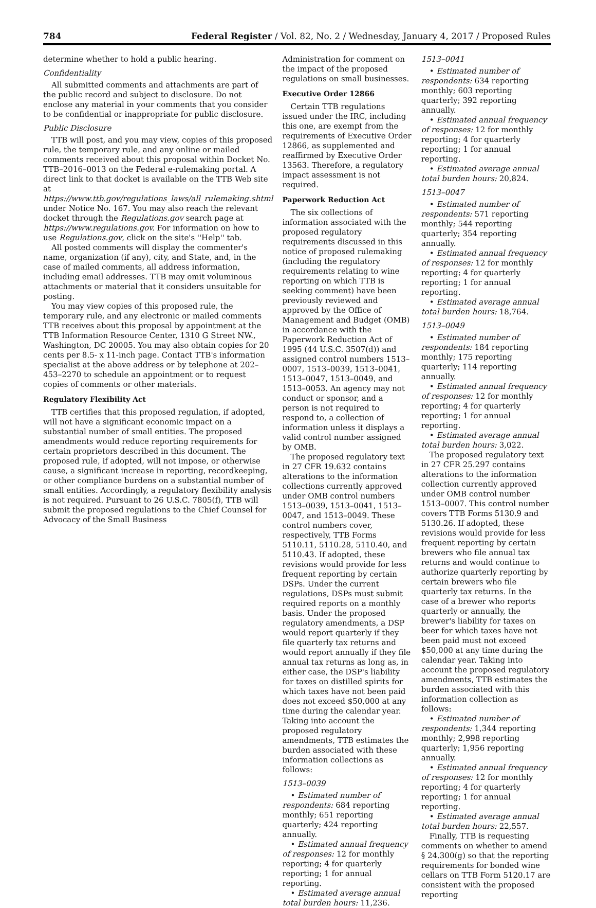784 Federal Register / Vol. 82, No. 2 / Wednesday, January 4, 2017 / Proposed Rules
determine whether to hold a public hearing.
Confidentiality
All submitted comments and attachments are part of the public record and subject to disclosure. Do not enclose any material in your comments that you consider to be confidential or inappropriate for public disclosure.
Public Disclosure
TTB will post, and you may view, copies of this proposed rule, the temporary rule, and any online or mailed comments received about this proposal within Docket No. TTB–2016–0013 on the Federal e-rulemaking portal. A direct link to that docket is available on the TTB Web site at https://www.ttb.gov/regulations_laws/all_rulemaking.shtml under Notice No. 167. You may also reach the relevant docket through the Regulations.gov search page at https://www.regulations.gov. For information on how to use Regulations.gov, click on the site's ''Help'' tab.
All posted comments will display the commenter's name, organization (if any), city, and State, and, in the case of mailed comments, all address information, including email addresses. TTB may omit voluminous attachments or material that it considers unsuitable for posting.
You may view copies of this proposed rule, the temporary rule, and any electronic or mailed comments TTB receives about this proposal by appointment at the TTB Information Resource Center, 1310 G Street NW., Washington, DC 20005. You may also obtain copies for 20 cents per 8.5- x 11-inch page. Contact TTB's information specialist at the above address or by telephone at 202–453–2270 to schedule an appointment or to request copies of comments or other materials.
Regulatory Flexibility Act
TTB certifies that this proposed regulation, if adopted, will not have a significant economic impact on a substantial number of small entities. The proposed amendments would reduce reporting requirements for certain proprietors described in this document. The proposed rule, if adopted, will not impose, or otherwise cause, a significant increase in reporting, recordkeeping, or other compliance burdens on a substantial number of small entities. Accordingly, a regulatory flexibility analysis is not required. Pursuant to 26 U.S.C. 7805(f), TTB will submit the proposed regulations to the Chief Counsel for Advocacy of the Small Business
Administration for comment on the impact of the proposed regulations on small businesses.
Executive Order 12866
Certain TTB regulations issued under the IRC, including this one, are exempt from the requirements of Executive Order 12866, as supplemented and reaffirmed by Executive Order 13563. Therefore, a regulatory impact assessment is not required.
Paperwork Reduction Act
The six collections of information associated with the proposed regulatory requirements discussed in this notice of proposed rulemaking (including the regulatory requirements relating to wine reporting on which TTB is seeking comment) have been previously reviewed and approved by the Office of Management and Budget (OMB) in accordance with the Paperwork Reduction Act of 1995 (44 U.S.C. 3507(d)) and assigned control numbers 1513–0007, 1513–0039, 1513–0041, 1513–0047, 1513–0049, and 1513–0053. An agency may not conduct or sponsor, and a person is not required to respond to, a collection of information unless it displays a valid control number assigned by OMB.
The proposed regulatory text in 27 CFR 19.632 contains alterations to the information collections currently approved under OMB control numbers 1513–0039, 1513–0041, 1513–0047, and 1513–0049. These control numbers cover, respectively, TTB Forms 5110.11, 5110.28, 5110.40, and 5110.43. If adopted, these revisions would provide for less frequent reporting by certain DSPs. Under the current regulations, DSPs must submit required reports on a monthly basis. Under the proposed regulatory amendments, a DSP would report quarterly if they file quarterly tax returns and would report annually if they file annual tax returns as long as, in either case, the DSP's liability for taxes on distilled spirits for which taxes have not been paid does not exceed $50,000 at any time during the calendar year. Taking into account the proposed regulatory amendments, TTB estimates the burden associated with these information collections as follows:
1513–0039
• Estimated number of respondents: 684 reporting monthly; 651 reporting quarterly; 424 reporting annually.
• Estimated annual frequency of responses: 12 for monthly reporting; 4 for quarterly reporting; 1 for annual reporting.
• Estimated average annual total burden hours: 11,236.
1513–0041
• Estimated number of respondents: 634 reporting monthly; 603 reporting quarterly; 392 reporting annually.
• Estimated annual frequency of responses: 12 for monthly reporting; 4 for quarterly reporting; 1 for annual reporting.
• Estimated average annual total burden hours: 20,824.
1513–0047
• Estimated number of respondents: 571 reporting monthly; 544 reporting quarterly; 354 reporting annually.
• Estimated annual frequency of responses: 12 for monthly reporting; 4 for quarterly reporting; 1 for annual reporting.
• Estimated average annual total burden hours: 18,764.
1513–0049
• Estimated number of respondents: 184 reporting monthly; 175 reporting quarterly; 114 reporting annually.
• Estimated annual frequency of responses: 12 for monthly reporting; 4 for quarterly reporting; 1 for annual reporting.
• Estimated average annual total burden hours: 3,022.
The proposed regulatory text in 27 CFR 25.297 contains alterations to the information collection currently approved under OMB control number 1513–0007. This control number covers TTB Forms 5130.9 and 5130.26. If adopted, these revisions would provide for less frequent reporting by certain brewers who file annual tax returns and would continue to authorize quarterly reporting by certain brewers who file quarterly tax returns. In the case of a brewer who reports quarterly or annually, the brewer's liability for taxes on beer for which taxes have not been paid must not exceed $50,000 at any time during the calendar year. Taking into account the proposed regulatory amendments, TTB estimates the burden associated with this information collection as follows:
• Estimated number of respondents: 1,344 reporting monthly; 2,998 reporting quarterly; 1,956 reporting annually.
• Estimated annual frequency of responses: 12 for monthly reporting; 4 for quarterly reporting; 1 for annual reporting.
• Estimated average annual total burden hours: 22,557.
Finally, TTB is requesting comments on whether to amend § 24.300(g) so that the reporting requirements for bonded wine cellars on TTB Form 5120.17 are consistent with the proposed reporting